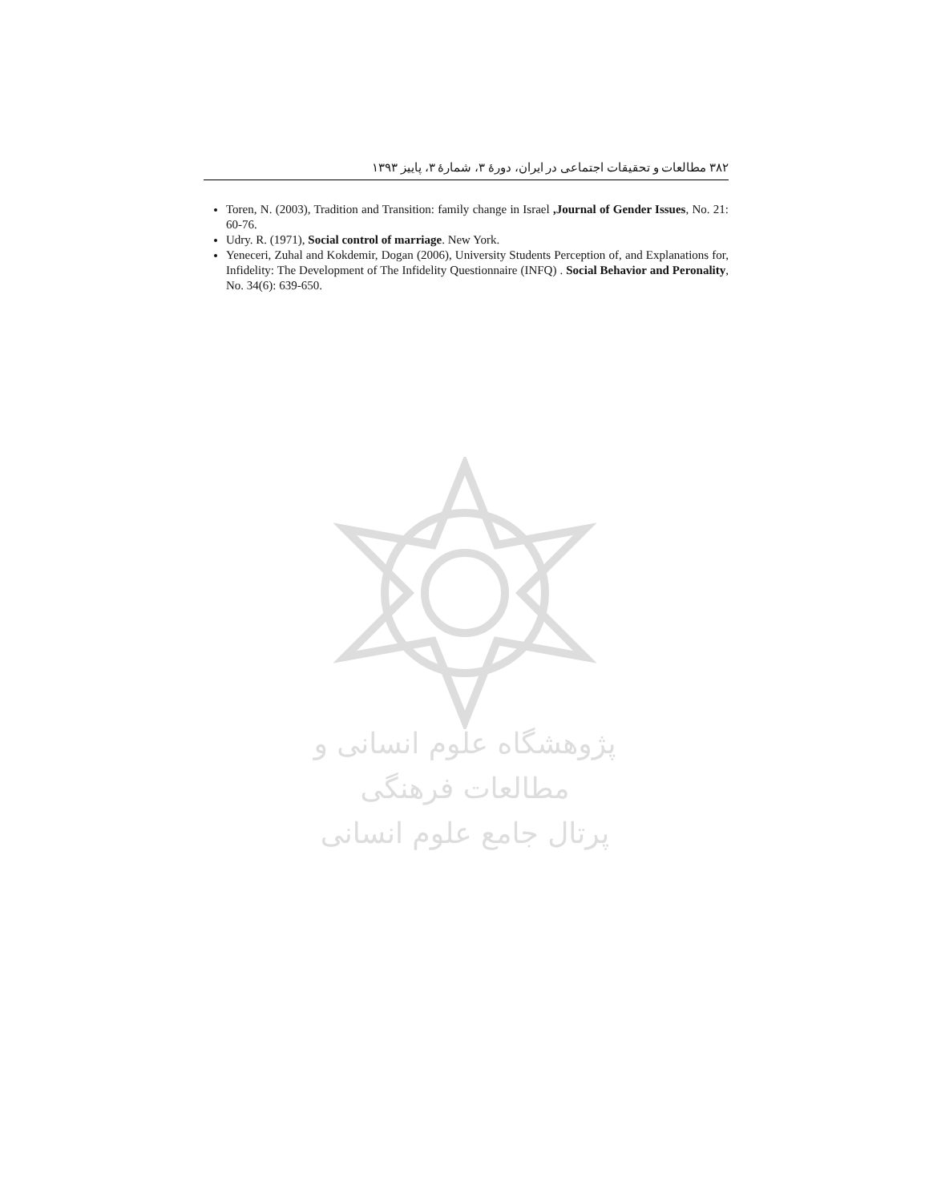۳۸۲ مطالعات و تحقیقات اجتماعی در ایران، دورۀ ۳، شمارۀ ۳، پاییز ۱۳۹۳
Toren, N. (2003), Tradition and Transition: family change in Israel ,Journal of Gender Issues, No. 21: 60-76.
Udry. R. (1971), Social control of marriage. New York.
Yeneceri, Zuhal and Kokdemir, Dogan (2006), University Students Perception of, and Explanations for, Infidelity: The Development of The Infidelity Questionnaire (INFQ) . Social Behavior and Peronality, No. 34(6): 639-650.
پژوهشگاه علوم انسانی و مطالعات فرهنگی
پرتال جامع علوم انسانی